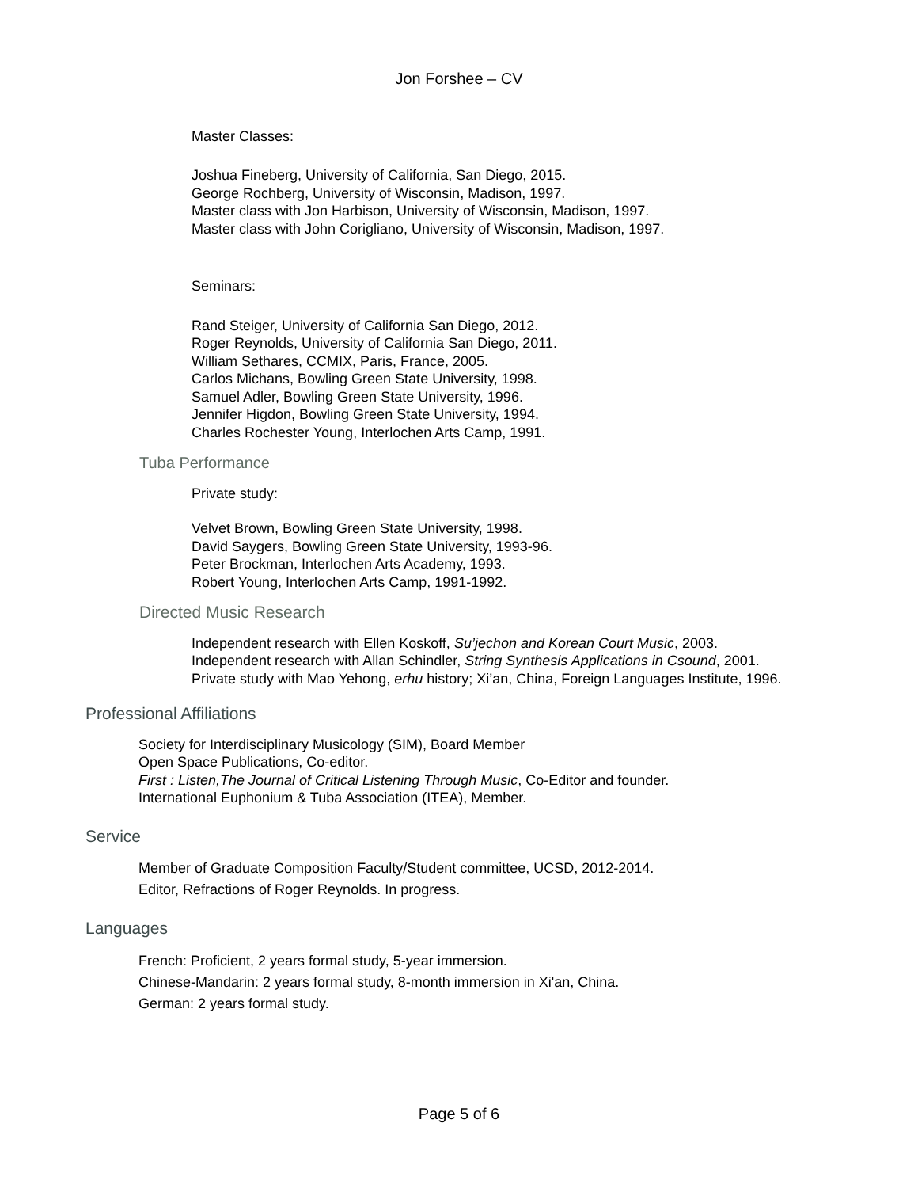Jon Forshee – CV
Master Classes:
Joshua Fineberg, University of California, San Diego, 2015.
George Rochberg, University of Wisconsin, Madison, 1997.
Master class with Jon Harbison, University of Wisconsin, Madison, 1997.
Master class with John Corigliano, University of Wisconsin, Madison, 1997.
Seminars:
Rand Steiger, University of California San Diego, 2012.
Roger Reynolds, University of California San Diego, 2011.
William Sethares, CCMIX, Paris, France, 2005.
Carlos Michans, Bowling Green State University, 1998.
Samuel Adler, Bowling Green State University, 1996.
Jennifer Higdon, Bowling Green State University, 1994.
Charles Rochester Young, Interlochen Arts Camp, 1991.
Tuba Performance
Private study:
Velvet Brown, Bowling Green State University, 1998.
David Saygers, Bowling Green State University, 1993-96.
Peter Brockman, Interlochen Arts Academy, 1993.
Robert Young, Interlochen Arts Camp, 1991-1992.
Directed Music Research
Independent research with Ellen Koskoff, Su’jechon and Korean Court Music, 2003.
Independent research with Allan Schindler, String Synthesis Applications in Csound, 2001.
Private study with Mao Yehong, erhu history; Xi’an, China, Foreign Languages Institute, 1996.
Professional Affiliations
Society for Interdisciplinary Musicology (SIM), Board Member
Open Space Publications, Co-editor.
First : Listen,The Journal of Critical Listening Through Music, Co-Editor and founder.
International Euphonium & Tuba Association (ITEA), Member.
Service
Member of Graduate Composition Faculty/Student committee, UCSD, 2012-2014.
Editor, Refractions of Roger Reynolds. In progress.
Languages
French: Proficient, 2 years formal study, 5-year immersion.
Chinese-Mandarin: 2 years formal study, 8-month immersion in Xi'an, China.
German: 2 years formal study.
Page 5 of 6